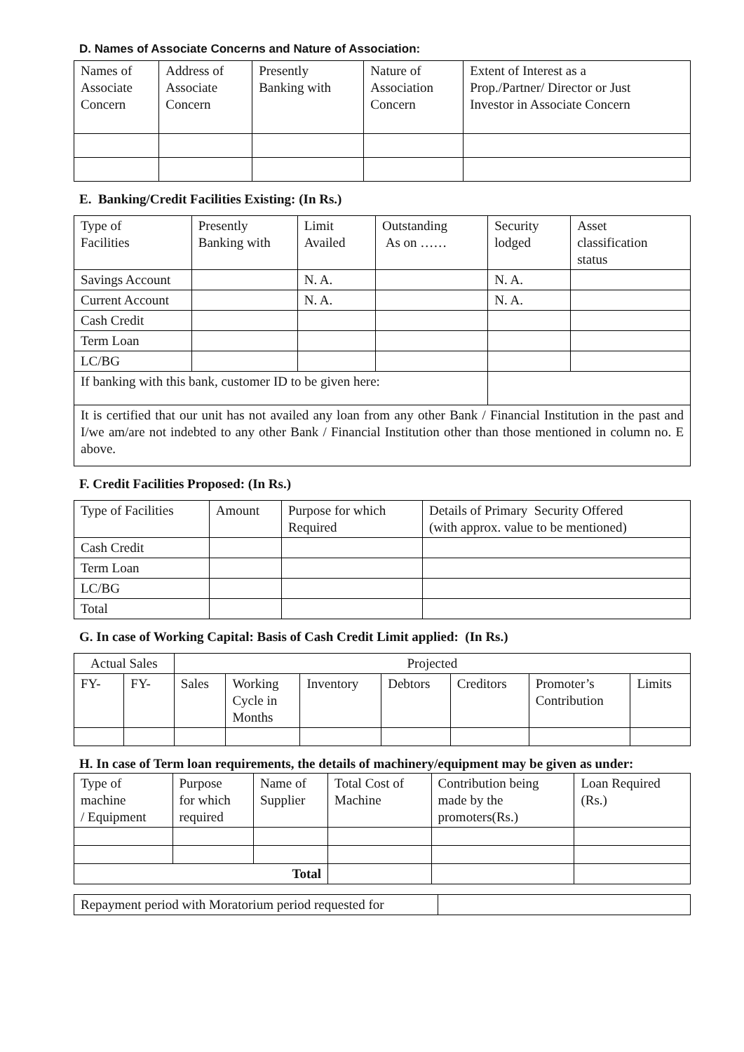D. Names of Associate Concerns and Nature of Association:
| Names of Associate Concern | Address of Associate Concern | Presently Banking with | Nature of Association Concern | Extent of Interest as a Prop./Partner/ Director or Just Investor in Associate Concern |
| --- | --- | --- | --- | --- |
E. Banking/Credit Facilities Existing: (In Rs.)
| Type of Facilities | Presently Banking with | Limit Availed | Outstanding As on …… | Security lodged | Asset classification status |
| --- | --- | --- | --- | --- | --- |
| Savings Account | | N. A. | | N. A. | |
| Current Account | | N. A. | | N. A. | |
| Cash Credit | | | | | |
| Term Loan | | | | | |
| LC/BG | | | | | |
| If banking with this bank, customer ID to be given here: | | | | | |
| It is certified that our unit has not availed any loan from any other Bank / Financial Institution in the past and I/we am/are not indebted to any other Bank / Financial Institution other than those mentioned in column no. E above. | | | | | |
F. Credit Facilities Proposed: (In Rs.)
| Type of Facilities | Amount | Purpose for which Required | Details of Primary Security Offered (with approx. value to be mentioned) |
| --- | --- | --- | --- |
| Cash Credit | | | |
| Term Loan | | | |
| LC/BG | | | |
| Total | | | |
G. In case of Working Capital: Basis of Cash Credit Limit applied: (In Rs.)
| Actual Sales | | Projected | | | | | | |
| --- | --- | --- | --- | --- | --- | --- | --- | --- |
| FY- | FY- | Sales | Working Cycle in Months | Inventory | Debtors | Creditors | Promoter’s Contribution | Limits |
H. In case of Term loan requirements, the details of machinery/equipment may be given as under:
| Type of machine / Equipment | Purpose for which required | Name of Supplier | Total Cost of Machine | Contribution being made by the promoters(Rs.) | Loan Required (Rs.) |
| --- | --- | --- | --- | --- | --- |
| Total | | | | | |
| Repayment period with Moratorium period requested for | |